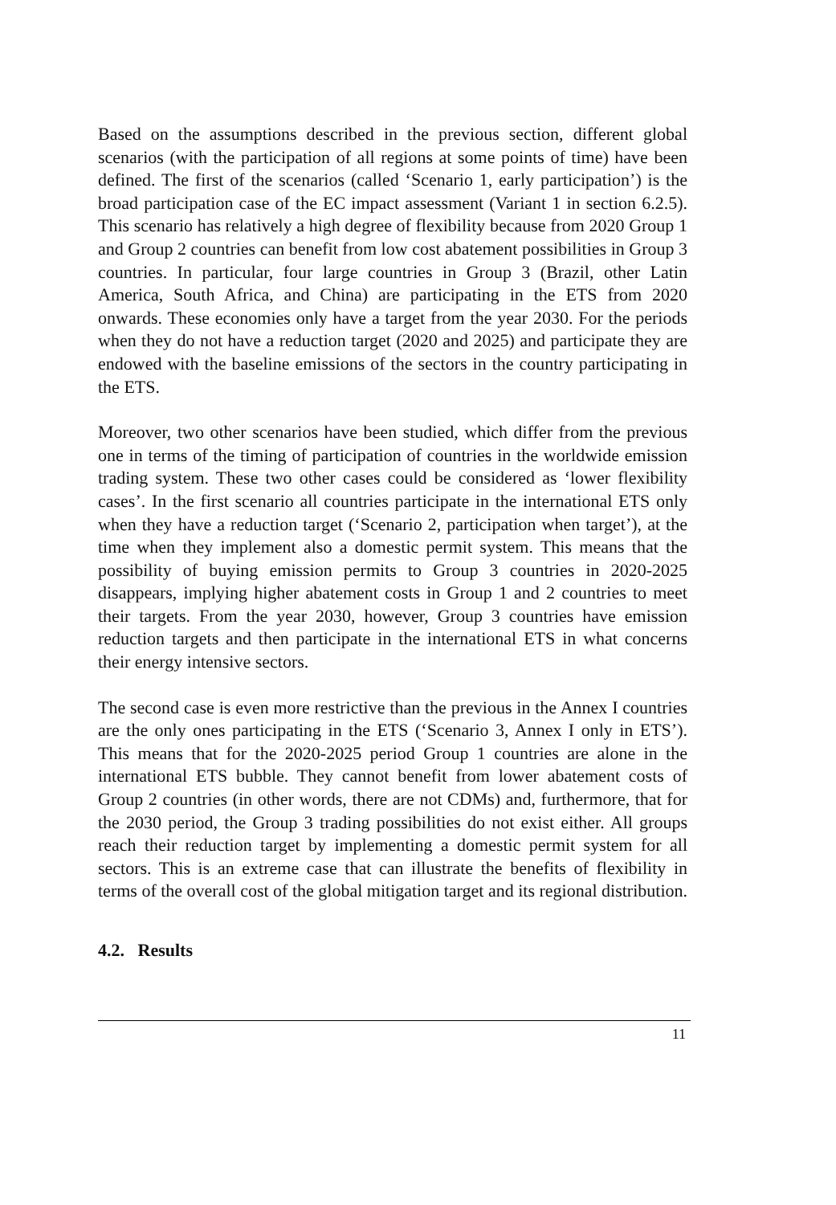Based on the assumptions described in the previous section, different global scenarios (with the participation of all regions at some points of time) have been defined. The first of the scenarios (called ‘Scenario 1, early participation’) is the broad participation case of the EC impact assessment (Variant 1 in section 6.2.5). This scenario has relatively a high degree of flexibility because from 2020 Group 1 and Group 2 countries can benefit from low cost abatement possibilities in Group 3 countries. In particular, four large countries in Group 3 (Brazil, other Latin America, South Africa, and China) are participating in the ETS from 2020 onwards. These economies only have a target from the year 2030. For the periods when they do not have a reduction target (2020 and 2025) and participate they are endowed with the baseline emissions of the sectors in the country participating in the ETS.
Moreover, two other scenarios have been studied, which differ from the previous one in terms of the timing of participation of countries in the worldwide emission trading system. These two other cases could be considered as ‘lower flexibility cases’. In the first scenario all countries participate in the international ETS only when they have a reduction target (‘Scenario 2, participation when target’), at the time when they implement also a domestic permit system. This means that the possibility of buying emission permits to Group 3 countries in 2020-2025 disappears, implying higher abatement costs in Group 1 and 2 countries to meet their targets. From the year 2030, however, Group 3 countries have emission reduction targets and then participate in the international ETS in what concerns their energy intensive sectors.
The second case is even more restrictive than the previous in the Annex I countries are the only ones participating in the ETS (‘Scenario 3, Annex I only in ETS’). This means that for the 2020-2025 period Group 1 countries are alone in the international ETS bubble. They cannot benefit from lower abatement costs of Group 2 countries (in other words, there are not CDMs) and, furthermore, that for the 2030 period, the Group 3 trading possibilities do not exist either. All groups reach their reduction target by implementing a domestic permit system for all sectors. This is an extreme case that can illustrate the benefits of flexibility in terms of the overall cost of the global mitigation target and its regional distribution.
4.2. Results
11